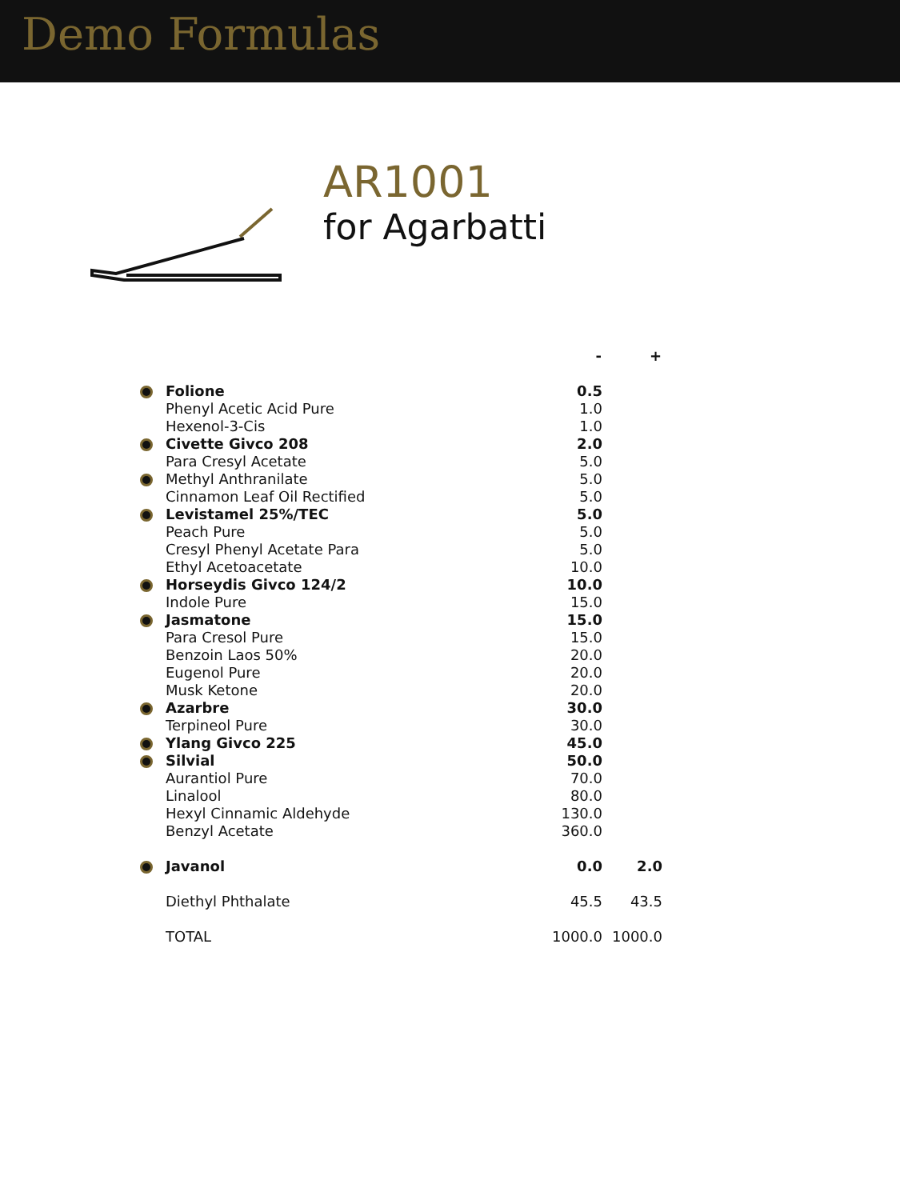Demo Formulas
AR1001
for Agarbatti
| | | - | + |
| --- | --- | --- | --- |
| | Folione | 0.5 | |
| | Phenyl Acetic Acid Pure | 1.0 | |
| | Hexenol-3-Cis | 1.0 | |
| | Civette Givco 208 | 2.0 | |
| | Para Cresyl Acetate | 5.0 | |
| | Methyl Anthranilate | 5.0 | |
| | Cinnamon Leaf Oil Rectified | 5.0 | |
| | Levistamel 25%/TEC | 5.0 | |
| | Peach Pure | 5.0 | |
| | Cresyl Phenyl Acetate Para | 5.0 | |
| | Ethyl Acetoacetate | 10.0 | |
| | Horseydis Givco 124/2 | 10.0 | |
| | Indole Pure | 15.0 | |
| | Jasmatone | 15.0 | |
| | Para Cresol Pure | 15.0 | |
| | Benzoin Laos 50% | 20.0 | |
| | Eugenol Pure | 20.0 | |
| | Musk Ketone | 20.0 | |
| | Azarbre | 30.0 | |
| | Terpineol Pure | 30.0 | |
| | Ylang Givco 225 | 45.0 | |
| | Silvial | 50.0 | |
| | Aurantiol Pure | 70.0 | |
| | Linalool | 80.0 | |
| | Hexyl Cinnamic Aldehyde | 130.0 | |
| | Benzyl Acetate | 360.0 | |
| | Javanol | 0.0 | 2.0 |
| | Diethyl Phthalate | 45.5 | 43.5 |
| | TOTAL | 1000.0 | 1000.0 |